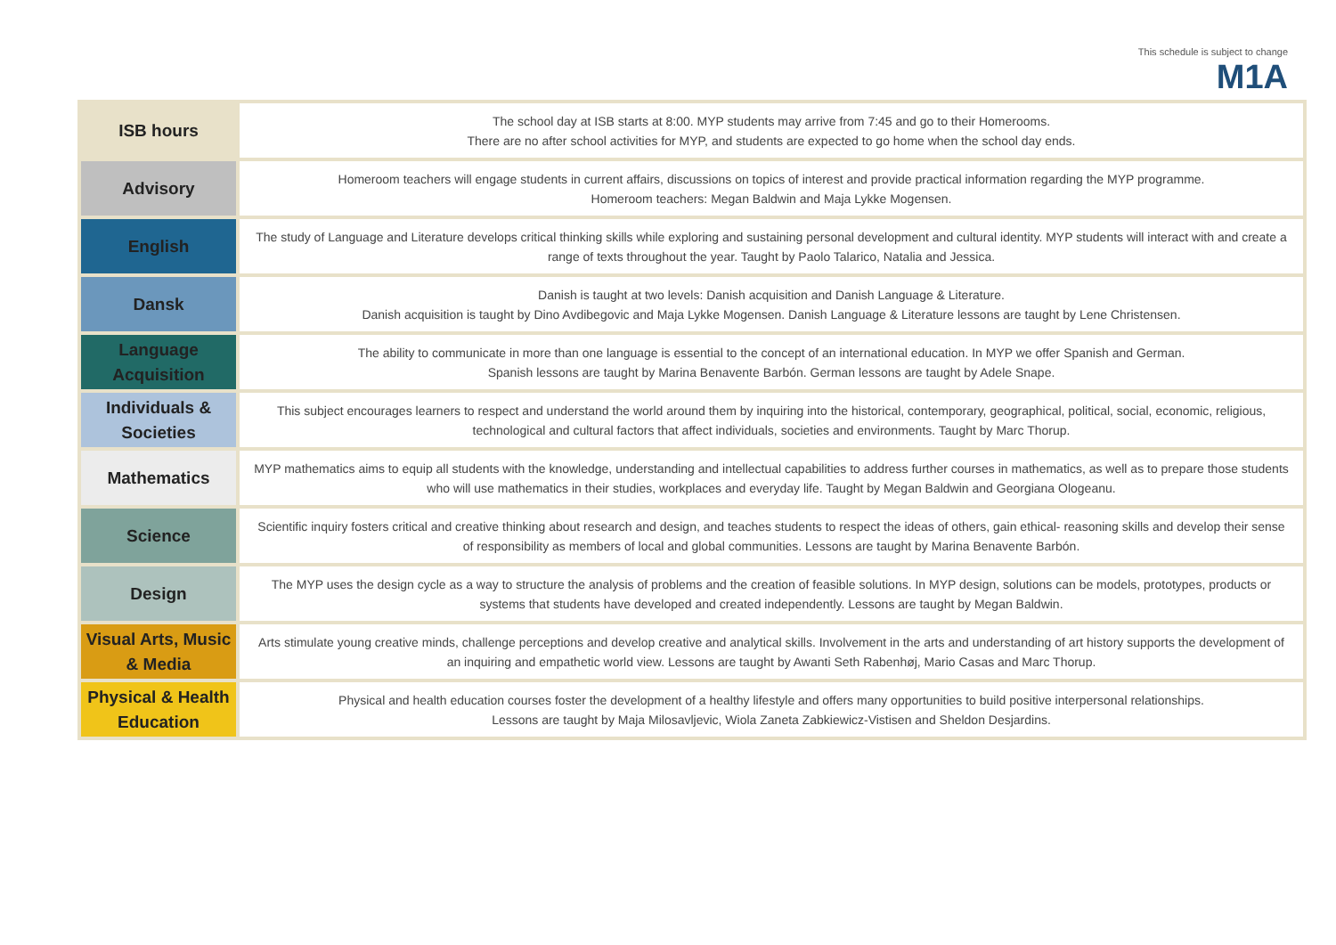This schedule is subject to change
M1A
| ISB hours | The school day at ISB starts at 8:00. MYP students may arrive from 7:45 and go to their Homerooms. There are no after school activities for MYP, and students are expected to go home when the school day ends. |
| Advisory | Homeroom teachers will engage students in current affairs, discussions on topics of interest and provide practical information regarding the MYP programme. Homeroom teachers: Megan Baldwin and Maja Lykke Mogensen. |
| English | The study of Language and Literature develops critical thinking skills while exploring and sustaining personal development and cultural identity. MYP students will interact with and create a range of texts throughout the year. Taught by Paolo Talarico, Natalia and Jessica. |
| Dansk | Danish is taught at two levels: Danish acquisition and Danish Language & Literature. Danish acquisition is taught by Dino Avdibegovic and Maja Lykke Mogensen. Danish Language & Literature lessons are taught by Lene Christensen. |
| Language Acquisition | The ability to communicate in more than one language is essential to the concept of an international education. In MYP we offer Spanish and German. Spanish lessons are taught by Marina Benavente Barbón. German lessons are taught by Adele Snape. |
| Individuals & Societies | This subject encourages learners to respect and understand the world around them by inquiring into the historical, contemporary, geographical, political, social, economic, religious, technological and cultural factors that affect individuals, societies and environments. Taught by Marc Thorup. |
| Mathematics | MYP mathematics aims to equip all students with the knowledge, understanding and intellectual capabilities to address further courses in mathematics, as well as to prepare those students who will use mathematics in their studies, workplaces and everyday life. Taught by Megan Baldwin and Georgiana Ologeanu. |
| Science | Scientific inquiry fosters critical and creative thinking about research and design, and teaches students to respect the ideas of others, gain ethical- reasoning skills and develop their sense of responsibility as members of local and global communities. Lessons are taught by Marina Benavente Barbón. |
| Design | The MYP uses the design cycle as a way to structure the analysis of problems and the creation of feasible solutions. In MYP design, solutions can be models, prototypes, products or systems that students have developed and created independently. Lessons are taught by Megan Baldwin. |
| Visual Arts, Music & Media | Arts stimulate young creative minds, challenge perceptions and develop creative and analytical skills. Involvement in the arts and understanding of art history supports the development of an inquiring and empathetic world view. Lessons are taught by Awanti Seth Rabenhøj, Mario Casas and Marc Thorup. |
| Physical & Health Education | Physical and health education courses foster the development of a healthy lifestyle and offers many opportunities to build positive interpersonal relationships. Lessons are taught by Maja Milosavljevic, Wiola Zaneta Zabkiewicz-Vistisen and Sheldon Desjardins. |